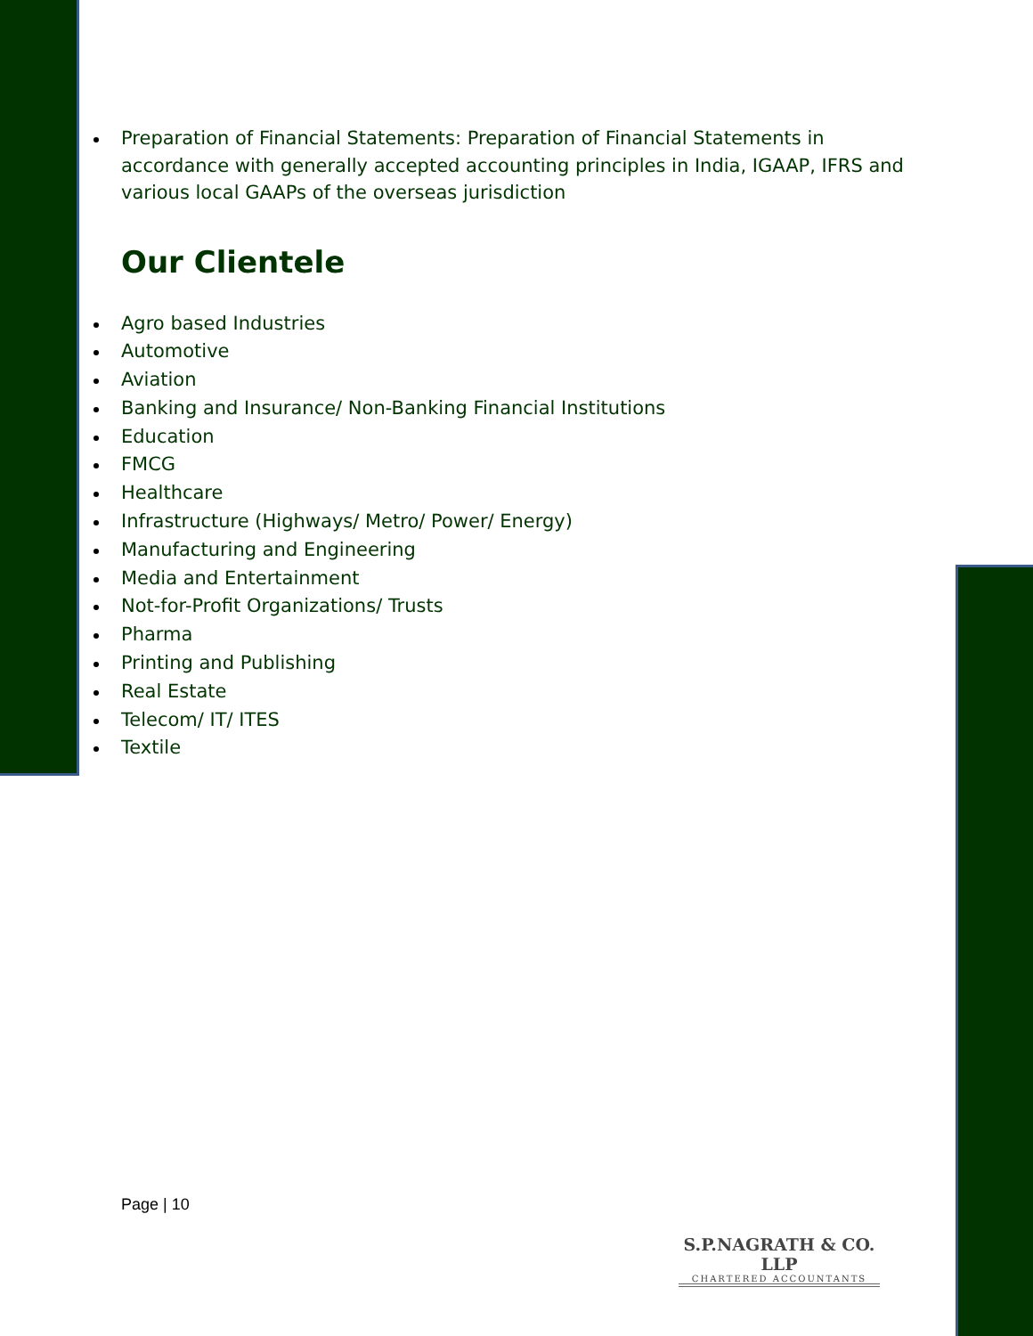Preparation of Financial Statements: Preparation of Financial Statements in accordance with generally accepted accounting principles in India, IGAAP, IFRS and various local GAAPs of the overseas jurisdiction
Our Clientele
Agro based Industries
Automotive
Aviation
Banking and Insurance/ Non-Banking Financial Institutions
Education
FMCG
Healthcare
Infrastructure (Highways/ Metro/ Power/ Energy)
Manufacturing and Engineering
Media and Entertainment
Not-for-Profit Organizations/ Trusts
Pharma
Printing and Publishing
Real Estate
Telecom/ IT/ ITES
Textile
Page | 10
S.P.NAGRATH & CO. LLP
CHARTERED ACCOUNTANTS